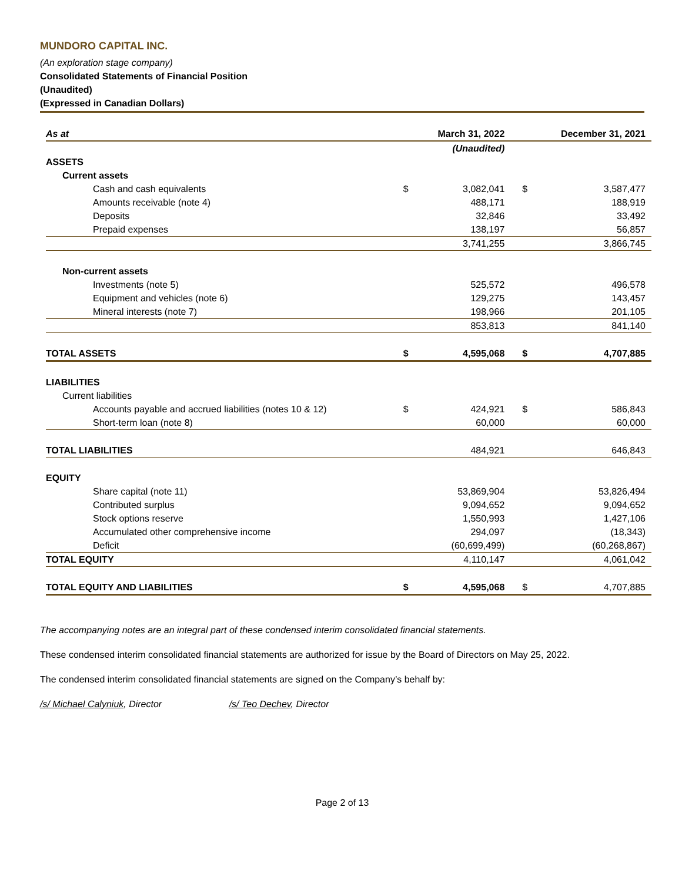MUNDORO CAPITAL INC.
(An exploration stage company)
Consolidated Statements of Financial Position
(Unaudited)
(Expressed in Canadian Dollars)
| As at | | March 31, 2022 | | December 31, 2021 |
| --- | --- | --- | --- | --- |
| | | (Unaudited) | | |
| ASSETS | | | | |
| Current assets | | | | |
| Cash and cash equivalents | $ | 3,082,041 | $ | 3,587,477 |
| Amounts receivable (note 4) | | 488,171 | | 188,919 |
| Deposits | | 32,846 | | 33,492 |
| Prepaid expenses | | 138,197 | | 56,857 |
| | | 3,741,255 | | 3,866,745 |
| Non-current assets | | | | |
| Investments (note 5) | | 525,572 | | 496,578 |
| Equipment and vehicles (note 6) | | 129,275 | | 143,457 |
| Mineral interests (note 7) | | 198,966 | | 201,105 |
| | | 853,813 | | 841,140 |
| TOTAL ASSETS | $ | 4,595,068 | $ | 4,707,885 |
| LIABILITIES | | | | |
| Current liabilities | | | | |
| Accounts payable and accrued liabilities (notes 10 & 12) | $ | 424,921 | $ | 586,843 |
| Short-term loan (note 8) | | 60,000 | | 60,000 |
| TOTAL LIABILITIES | | 484,921 | | 646,843 |
| EQUITY | | | | |
| Share capital (note 11) | | 53,869,904 | | 53,826,494 |
| Contributed surplus | | 9,094,652 | | 9,094,652 |
| Stock options reserve | | 1,550,993 | | 1,427,106 |
| Accumulated other comprehensive income | | 294,097 | | (18,343) |
| Deficit | | (60,699,499) | | (60,268,867) |
| TOTAL EQUITY | | 4,110,147 | | 4,061,042 |
| TOTAL EQUITY AND LIABILITIES | $ | 4,595,068 | $ | 4,707,885 |
The accompanying notes are an integral part of these condensed interim consolidated financial statements.
These condensed interim consolidated financial statements are authorized for issue by the Board of Directors on May 25, 2022.
The condensed interim consolidated financial statements are signed on the Company’s behalf by:
/s/ Michael Calyniuk, Director /s/ Teo Dechev, Director
Page 2 of 13